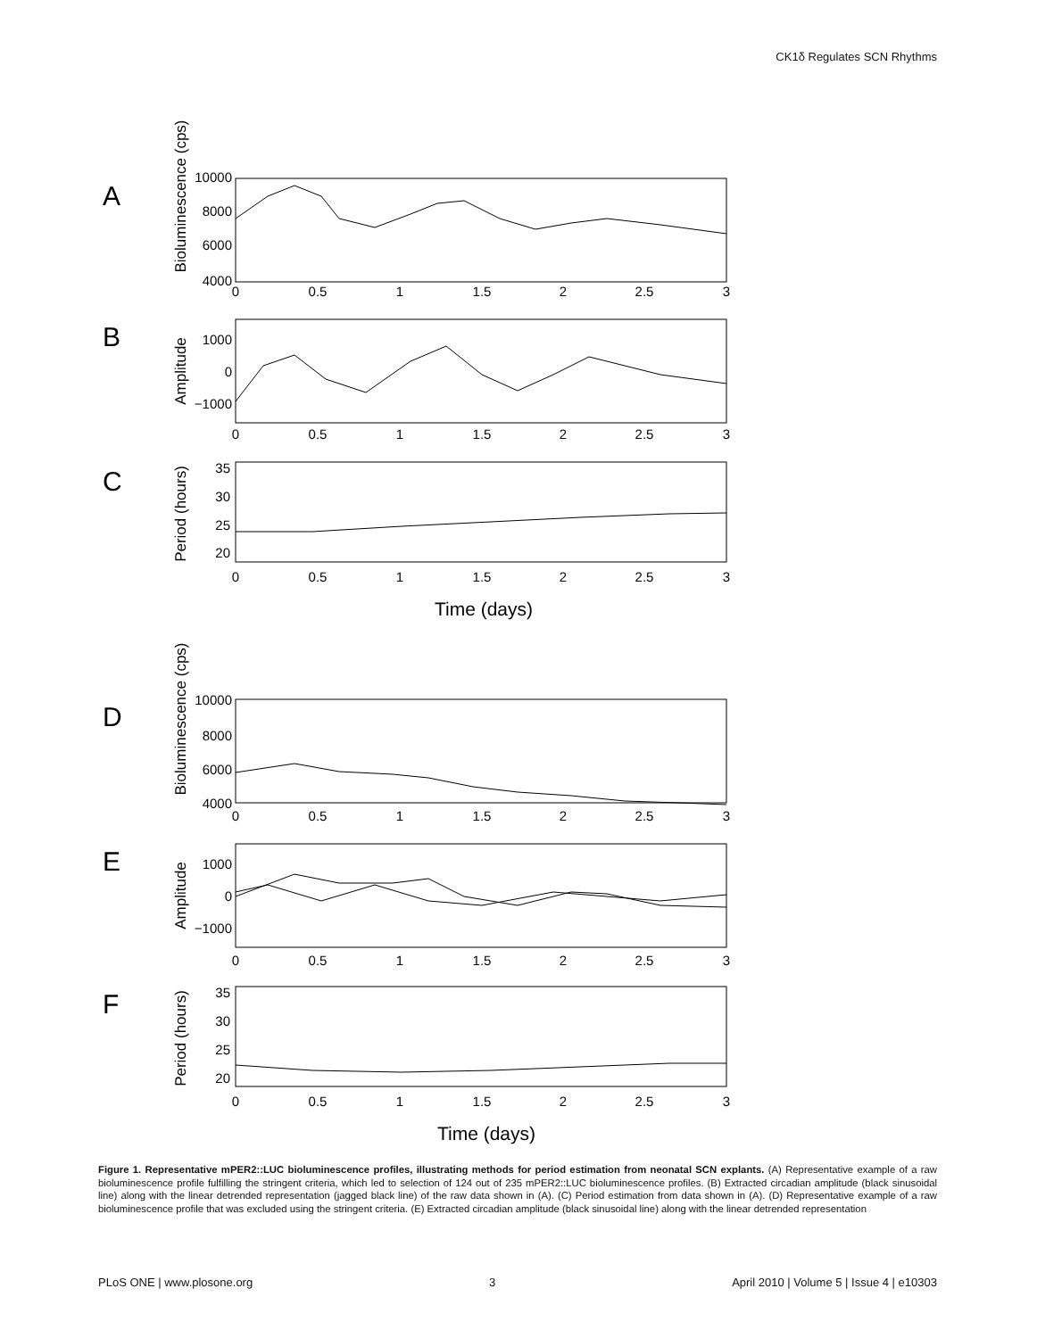CK1δ Regulates SCN Rhythms
A
B
C
D
E
F
10000
8000
6000
4000
1000
0
−1000
35
30
25
20
10000
8000
6000
4000
1000
0
−1000
35
30
25
20
0
0.5
1
1.5
2
2.5
3
0
0.5
1
1.5
2
2.5
3
0
0.5
1
1.5
2
2.5
3
Time (days)
0
0.5
1
1.5
2
2.5
3
0
0.5
1
1.5
2
2.5
3
0
0.5
1
1.5
2
2.5
3
Time (days)
Bioluminescence (cps)
Amplitude
Period (hours)
Bioluminescence (cps)
Amplitude
Period (hours)
Figure 1. Representative mPER2::LUC bioluminescence profiles, illustrating methods for period estimation from neonatal SCN explants. (A) Representative example of a raw bioluminescence profile fulfilling the stringent criteria, which led to selection of 124 out of 235 mPER2::LUC bioluminescence profiles. (B) Extracted circadian amplitude (black sinusoidal line) along with the linear detrended representation (jagged black line) of the raw data shown in (A). (C) Period estimation from data shown in (A). (D) Representative example of a raw bioluminescence profile that was excluded using the stringent criteria. (E) Extracted circadian amplitude (black sinusoidal line) along with the linear detrended representation
PLoS ONE | www.plosone.org 3 April 2010 | Volume 5 | Issue 4 | e10303